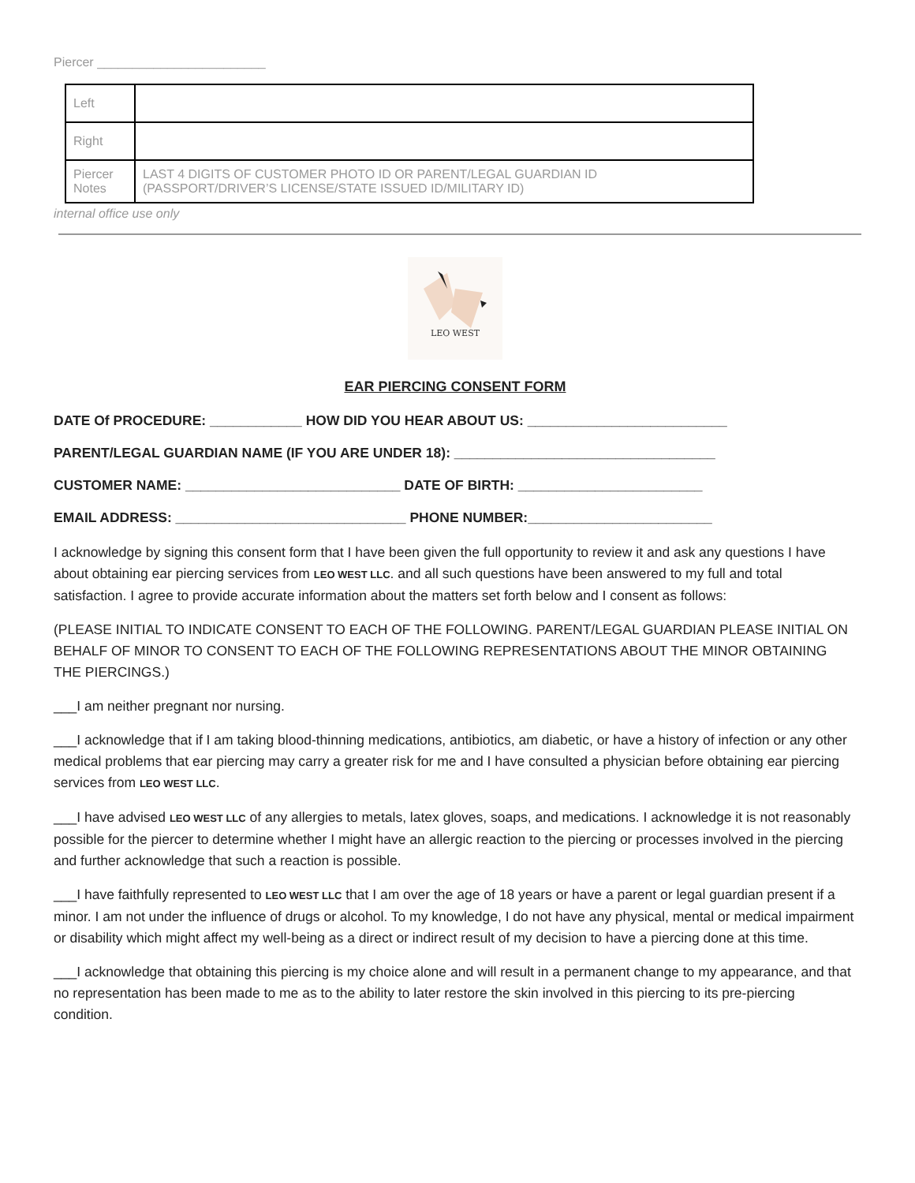Piercer ________________________
| Left | |
| Right | |
| Piercer Notes | LAST 4 DIGITS OF CUSTOMER PHOTO ID OR PARENT/LEGAL GUARDIAN ID (PASSPORT/DRIVER’S LICENSE/STATE ISSUED ID/MILITARY ID) |
internal office use only
LEO WEST
EAR PIERCING CONSENT FORM
DATE Of PROCEDURE: ____________ HOW DID YOU HEAR ABOUT US: __________________________
PARENT/LEGAL GUARDIAN NAME (IF YOU ARE UNDER 18): __________________________________
CUSTOMER NAME: ____________________________ DATE OF BIRTH: ________________________
EMAIL ADDRESS: ______________________________ PHONE NUMBER:________________________
I acknowledge by signing this consent form that I have been given the full opportunity to review it and ask any questions I have about obtaining ear piercing services from LEO WEST LLC. and all such questions have been answered to my full and total satisfaction. I agree to provide accurate information about the matters set forth below and I consent as follows:
(PLEASE INITIAL TO INDICATE CONSENT TO EACH OF THE FOLLOWING. PARENT/LEGAL GUARDIAN PLEASE INITIAL ON BEHALF OF MINOR TO CONSENT TO EACH OF THE FOLLOWING REPRESENTATIONS ABOUT THE MINOR OBTAINING THE PIERCINGS.)
___I am neither pregnant nor nursing.
___I acknowledge that if I am taking blood-thinning medications, antibiotics, am diabetic, or have a history of infection or any other medical problems that ear piercing may carry a greater risk for me and I have consulted a physician before obtaining ear piercing services from LEO WEST LLC.
___I have advised LEO WEST LLC of any allergies to metals, latex gloves, soaps, and medications. I acknowledge it is not reasonably possible for the piercer to determine whether I might have an allergic reaction to the piercing or processes involved in the piercing and further acknowledge that such a reaction is possible.
___I have faithfully represented to LEO WEST LLC that I am over the age of 18 years or have a parent or legal guardian present if a minor. I am not under the influence of drugs or alcohol. To my knowledge, I do not have any physical, mental or medical impairment or disability which might affect my well-being as a direct or indirect result of my decision to have a piercing done at this time.
___I acknowledge that obtaining this piercing is my choice alone and will result in a permanent change to my appearance, and that no representation has been made to me as to the ability to later restore the skin involved in this piercing to its pre-piercing condition.